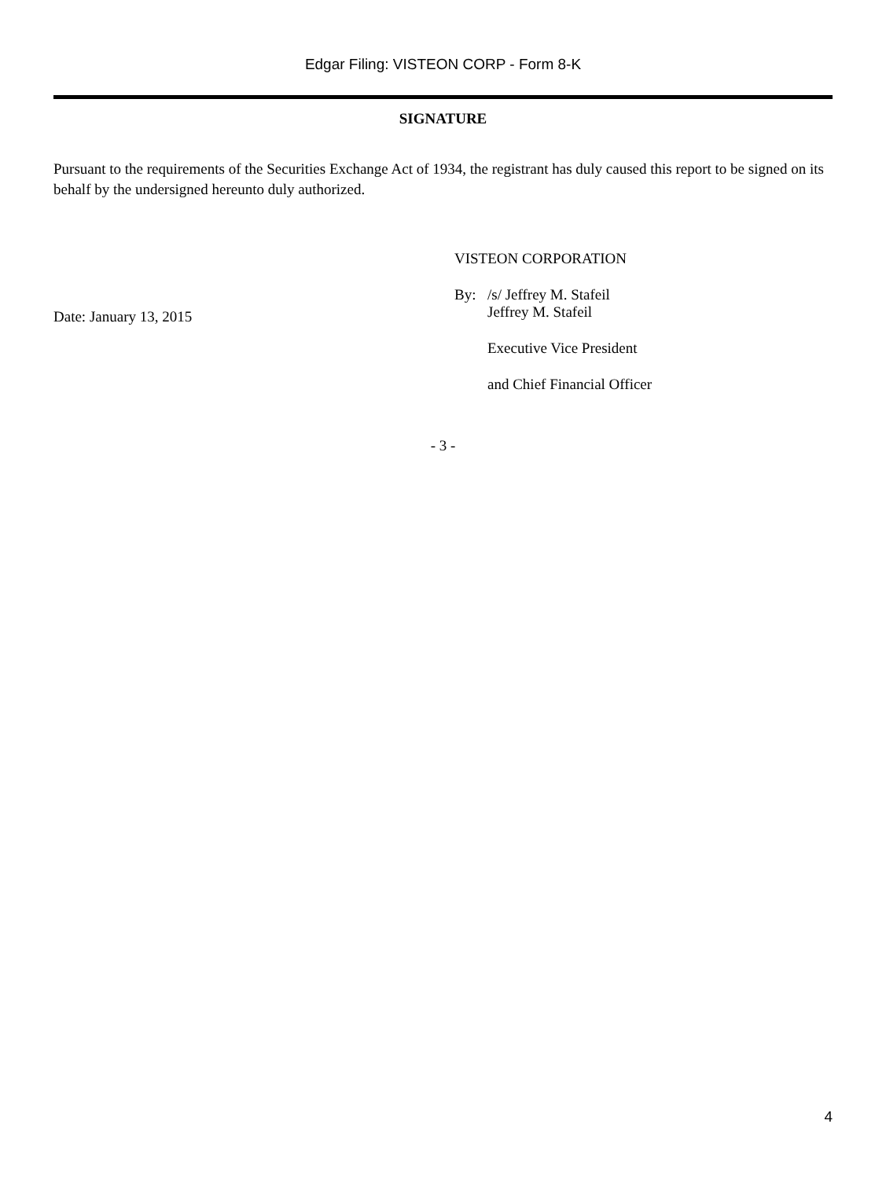Edgar Filing: VISTEON CORP - Form 8-K
SIGNATURE
Pursuant to the requirements of the Securities Exchange Act of 1934, the registrant has duly caused this report to be signed on its behalf by the undersigned hereunto duly authorized.
Date: January 13, 2015 VISTEON CORPORATION
By: /s/ Jeffrey M. Stafeil
Jeffrey M. Stafeil
Executive Vice President
and Chief Financial Officer
- 3 -
4